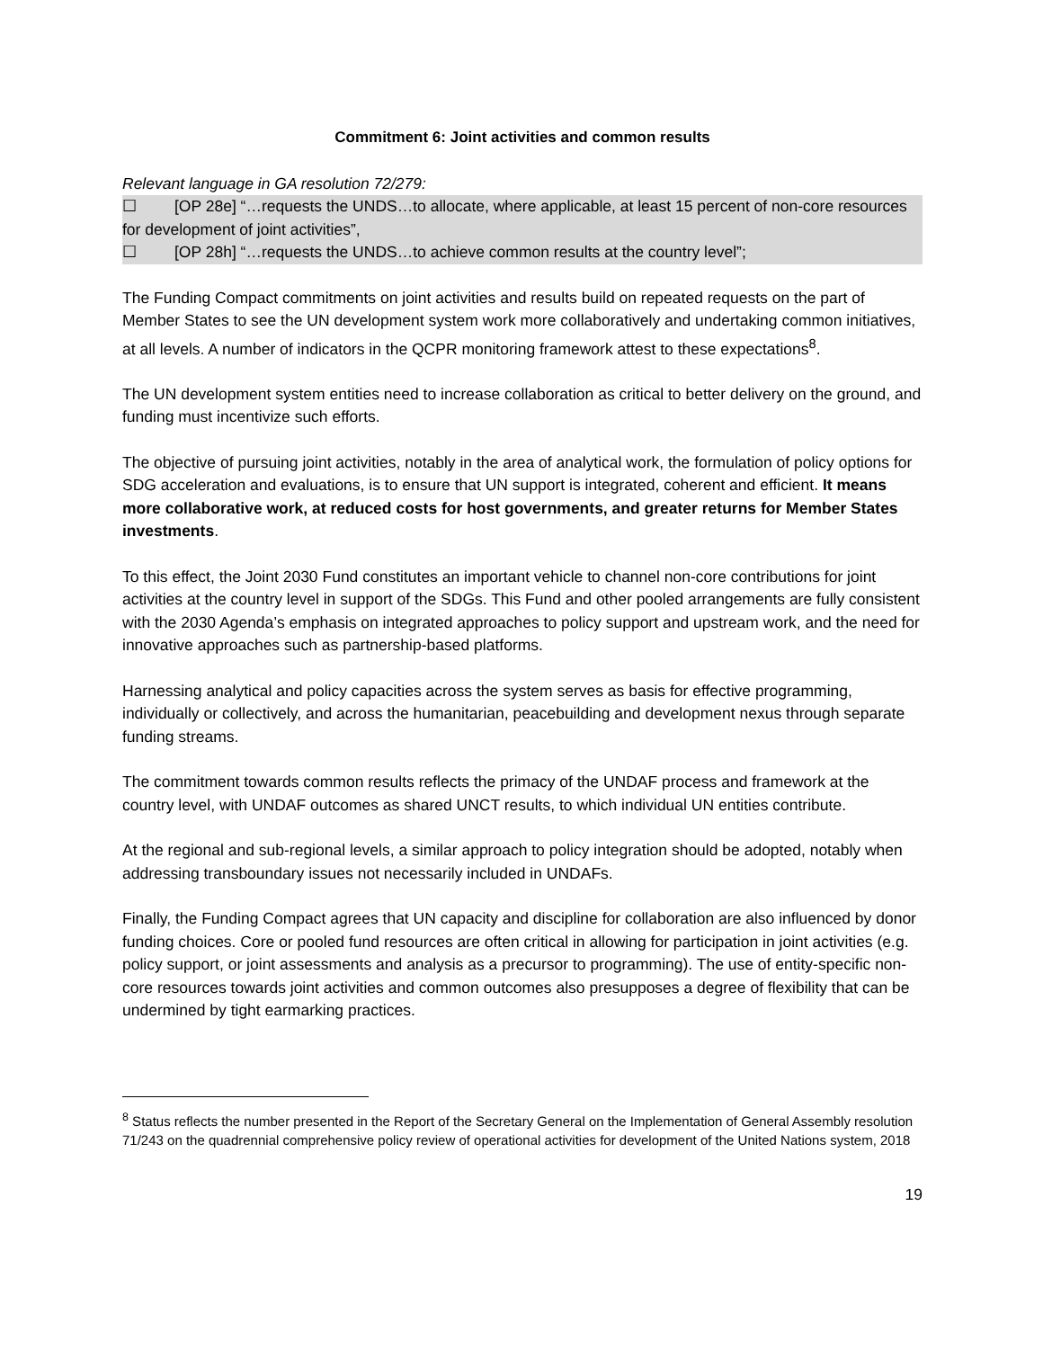Commitment 6: Joint activities and common results
Relevant language in GA resolution 72/279:
☐ [OP 28e] “…requests the UNDS…to allocate, where applicable, at least 15 percent of non-core resources for development of joint activities”,
☐ [OP 28h] “…requests the UNDS…to achieve common results at the country level”;
The Funding Compact commitments on joint activities and results build on repeated requests on the part of Member States to see the UN development system work more collaboratively and undertaking common initiatives, at all levels. A number of indicators in the QCPR monitoring framework attest to these expectations<sup>8</sup>.
The UN development system entities need to increase collaboration as critical to better delivery on the ground, and funding must incentivize such efforts.
The objective of pursuing joint activities, notably in the area of analytical work, the formulation of policy options for SDG acceleration and evaluations, is to ensure that UN support is integrated, coherent and efficient. It means more collaborative work, at reduced costs for host governments, and greater returns for Member States investments.
To this effect, the Joint 2030 Fund constitutes an important vehicle to channel non-core contributions for joint activities at the country level in support of the SDGs. This Fund and other pooled arrangements are fully consistent with the 2030 Agenda’s emphasis on integrated approaches to policy support and upstream work, and the need for innovative approaches such as partnership-based platforms.
Harnessing analytical and policy capacities across the system serves as basis for effective programming, individually or collectively, and across the humanitarian, peacebuilding and development nexus through separate funding streams.
The commitment towards common results reflects the primacy of the UNDAF process and framework at the country level, with UNDAF outcomes as shared UNCT results, to which individual UN entities contribute.
At the regional and sub-regional levels, a similar approach to policy integration should be adopted, notably when addressing transboundary issues not necessarily included in UNDAFs.
Finally, the Funding Compact agrees that UN capacity and discipline for collaboration are also influenced by donor funding choices. Core or pooled fund resources are often critical in allowing for participation in joint activities (e.g. policy support, or joint assessments and analysis as a precursor to programming). The use of entity-specific non-core resources towards joint activities and common outcomes also presupposes a degree of flexibility that can be undermined by tight earmarking practices.
<sup>8</sup> Status reflects the number presented in the Report of the Secretary General on the Implementation of General Assembly resolution 71/243 on the quadrennial comprehensive policy review of operational activities for development of the United Nations system, 2018
19